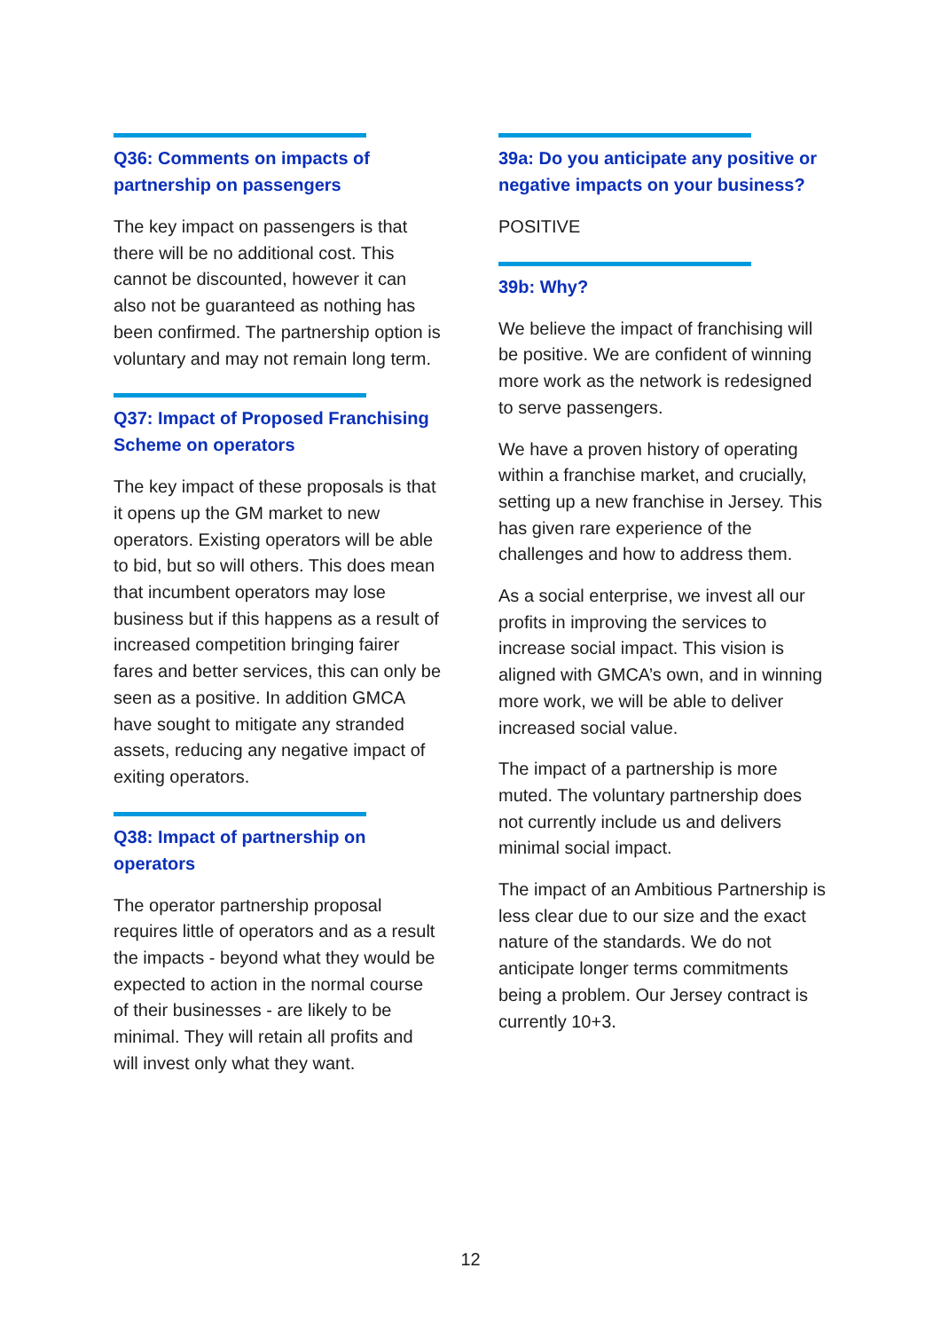Q36: Comments on impacts of partnership on passengers
The key impact on passengers is that there will be no additional cost. This cannot be discounted, however it can also not be guaranteed as nothing has been confirmed. The partnership option is voluntary and may not remain long term.
Q37: Impact of Proposed Franchising Scheme on operators
The key impact of these proposals is that it opens up the GM market to new operators. Existing operators will be able to bid, but so will others. This does mean that incumbent operators may lose business but if this happens as a result of increased competition bringing fairer fares and better services, this can only be seen as a positive. In addition GMCA have sought to mitigate any stranded assets, reducing any negative impact of exiting operators.
Q38: Impact of partnership on operators
The operator partnership proposal requires little of operators and as a result the impacts - beyond what they would be expected to action in the normal course of their businesses - are likely to be minimal. They will retain all profits and will invest only what they want.
39a: Do you anticipate any positive or negative impacts on your business?
POSITIVE
39b: Why?
We believe the impact of franchising will be positive. We are confident of winning more work as the network is redesigned to serve passengers.
We have a proven history of operating within a franchise market, and crucially, setting up a new franchise in Jersey. This has given rare experience of the challenges and how to address them.
As a social enterprise, we invest all our profits in improving the services to increase social impact. This vision is aligned with GMCA’s own, and in winning more work, we will be able to deliver increased social value.
The impact of a partnership is more muted. The voluntary partnership does not currently include us and delivers minimal social impact.
The impact of an Ambitious Partnership is less clear due to our size and the exact nature of the standards. We do not anticipate longer terms commitments being a problem. Our Jersey contract is currently 10+3.
12